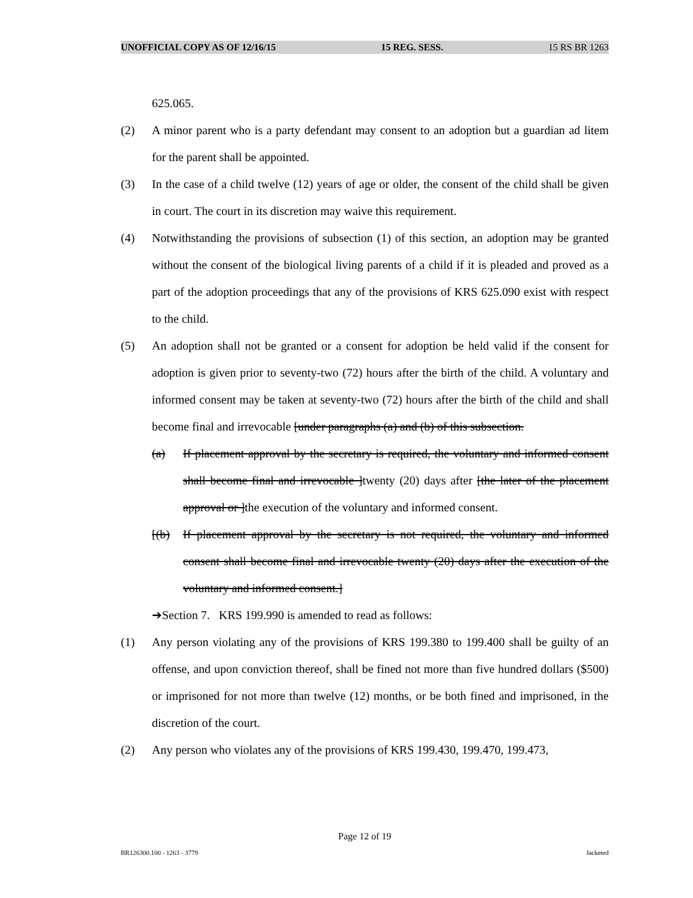UNOFFICIAL COPY AS OF 12/16/15 15 REG. SESS. 15 RS BR 1263
625.065.
(2) A minor parent who is a party defendant may consent to an adoption but a guardian ad litem for the parent shall be appointed.
(3) In the case of a child twelve (12) years of age or older, the consent of the child shall be given in court. The court in its discretion may waive this requirement.
(4) Notwithstanding the provisions of subsection (1) of this section, an adoption may be granted without the consent of the biological living parents of a child if it is pleaded and proved as a part of the adoption proceedings that any of the provisions of KRS 625.090 exist with respect to the child.
(5) An adoption shall not be granted or a consent for adoption be held valid if the consent for adoption is given prior to seventy-two (72) hours after the birth of the child. A voluntary and informed consent may be taken at seventy-two (72) hours after the birth of the child and shall become final and irrevocable [under paragraphs (a) and (b) of this subsection.
(a) If placement approval by the secretary is required, the voluntary and informed consent shall become final and irrevocable ]twenty (20) days after [the later of the placement approval or ]the execution of the voluntary and informed consent.
[(b) If placement approval by the secretary is not required, the voluntary and informed consent shall become final and irrevocable twenty (20) days after the execution of the voluntary and informed consent.]
➔Section 7. KRS 199.990 is amended to read as follows:
(1) Any person violating any of the provisions of KRS 199.380 to 199.400 shall be guilty of an offense, and upon conviction thereof, shall be fined not more than five hundred dollars ($500) or imprisoned for not more than twelve (12) months, or be both fined and imprisoned, in the discretion of the court.
(2) Any person who violates any of the provisions of KRS 199.430, 199.470, 199.473,
Page 12 of 19
BR126300.100 - 1263 - 3779 Jacketed